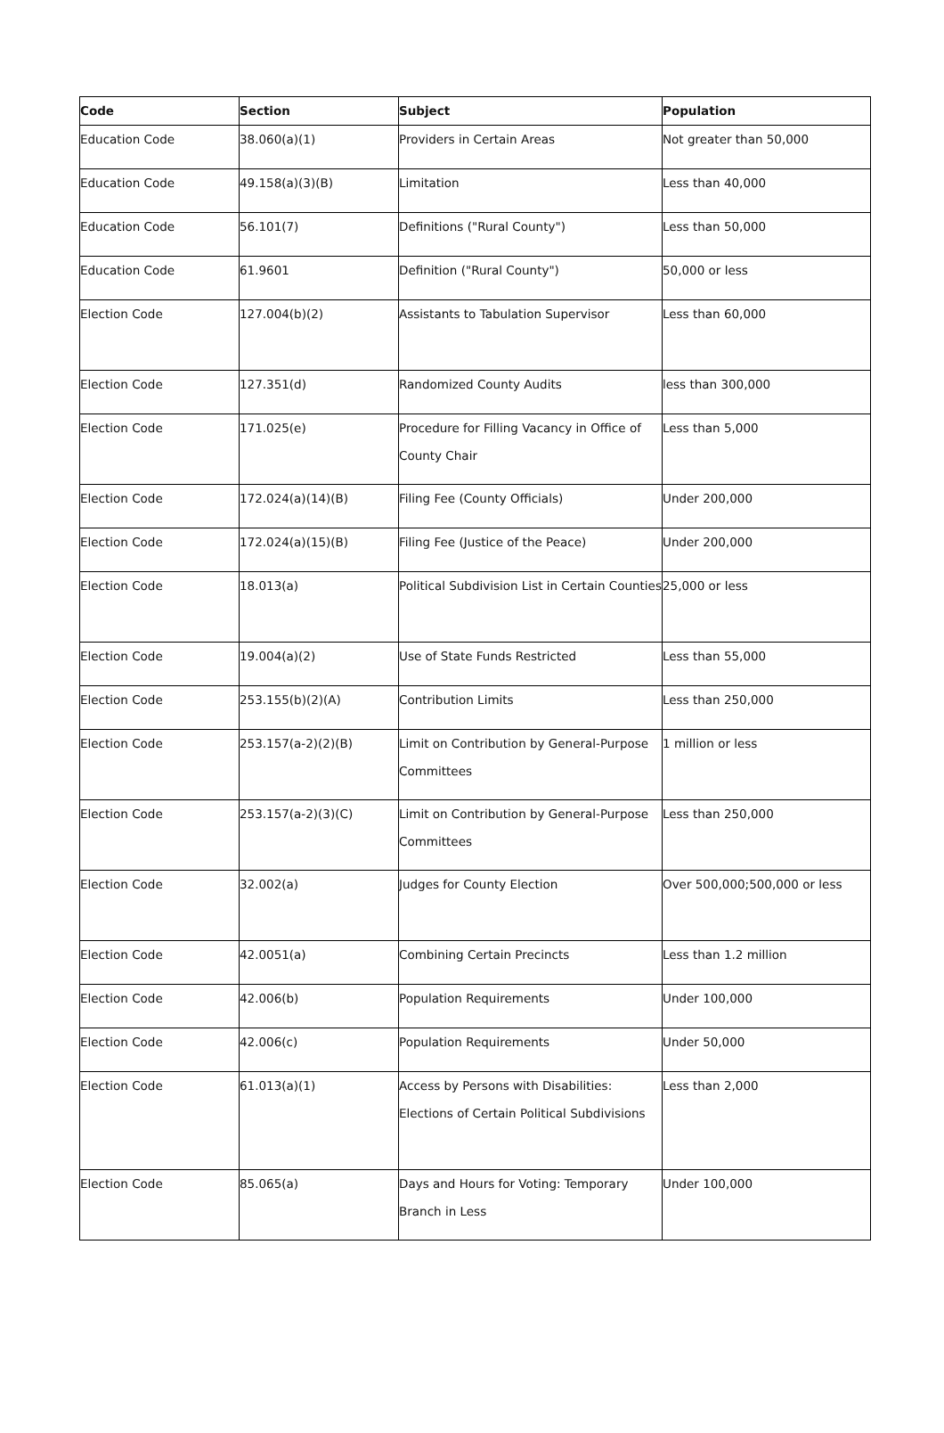| Code | Section | Subject | Population |
| --- | --- | --- | --- |
| Education Code | 38.060(a)(1) | Providers in Certain Areas | Not greater than 50,000 |
| Education Code | 49.158(a)(3)(B) | Limitation | Less than 40,000 |
| Education Code | 56.101(7) | Definitions ("Rural County") | Less than 50,000 |
| Education Code | 61.9601 | Definition ("Rural County") | 50,000 or less |
| Election Code | 127.004(b)(2) | Assistants to Tabulation Supervisor | Less than 60,000 |
| Election Code | 127.351(d) | Randomized County Audits | less than 300,000 |
| Election Code | 171.025(e) | Procedure for Filling Vacancy in Office of County Chair | Less than 5,000 |
| Election Code | 172.024(a)(14)(B) | Filing Fee (County Officials) | Under 200,000 |
| Election Code | 172.024(a)(15)(B) | Filing Fee (Justice of the Peace) | Under 200,000 |
| Election Code | 18.013(a) | Political Subdivision List in Certain Counties | 25,000 or less |
| Election Code | 19.004(a)(2) | Use of State Funds Restricted | Less than 55,000 |
| Election Code | 253.155(b)(2)(A) | Contribution Limits | Less than 250,000 |
| Election Code | 253.157(a-2)(2)(B) | Limit on Contribution by General-Purpose Committees | 1 million or less |
| Election Code | 253.157(a-2)(3)(C) | Limit on Contribution by General-Purpose Committees | Less than 250,000 |
| Election Code | 32.002(a) | Judges for County Election | Over 500,000;500,000 or less |
| Election Code | 42.0051(a) | Combining Certain Precincts | Less than 1.2 million |
| Election Code | 42.006(b) | Population Requirements | Under 100,000 |
| Election Code | 42.006(c) | Population Requirements | Under 50,000 |
| Election Code | 61.013(a)(1) | Access by Persons with Disabilities: Elections of Certain Political Subdivisions | Less than 2,000 |
| Election Code | 85.065(a) | Days and Hours for Voting: Temporary Branch in Less | Under 100,000 |